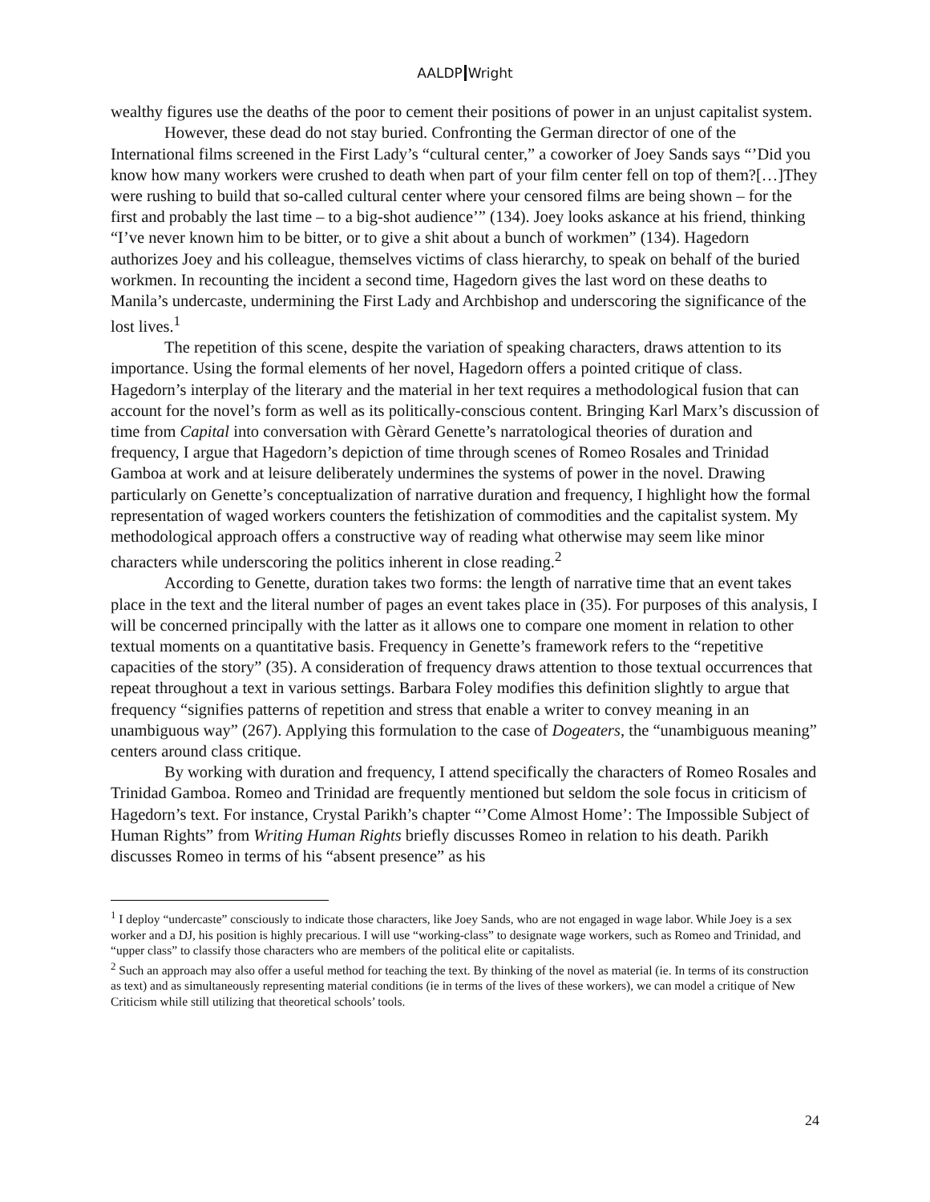AALDP Wright
wealthy figures use the deaths of the poor to cement their positions of power in an unjust capitalist system.
However, these dead do not stay buried. Confronting the German director of one of the International films screened in the First Lady’s “cultural center,” a coworker of Joey Sands says “’Did you know how many workers were crushed to death when part of your film center fell on top of them?[…]They were rushing to build that so-called cultural center where your censored films are being shown – for the first and probably the last time – to a big-shot audience’” (134). Joey looks askance at his friend, thinking “I’ve never known him to be bitter, or to give a shit about a bunch of workmen” (134). Hagedorn authorizes Joey and his colleague, themselves victims of class hierarchy, to speak on behalf of the buried workmen. In recounting the incident a second time, Hagedorn gives the last word on these deaths to Manila’s undercaste, undermining the First Lady and Archbishop and underscoring the significance of the lost lives.<sup>1</sup>
The repetition of this scene, despite the variation of speaking characters, draws attention to its importance. Using the formal elements of her novel, Hagedorn offers a pointed critique of class. Hagedorn’s interplay of the literary and the material in her text requires a methodological fusion that can account for the novel’s form as well as its politically-conscious content. Bringing Karl Marx’s discussion of time from Capital into conversation with Gèrard Genette’s narratological theories of duration and frequency, I argue that Hagedorn’s depiction of time through scenes of Romeo Rosales and Trinidad Gamboa at work and at leisure deliberately undermines the systems of power in the novel. Drawing particularly on Genette’s conceptualization of narrative duration and frequency, I highlight how the formal representation of waged workers counters the fetishization of commodities and the capitalist system. My methodological approach offers a constructive way of reading what otherwise may seem like minor characters while underscoring the politics inherent in close reading.<sup>2</sup>
According to Genette, duration takes two forms: the length of narrative time that an event takes place in the text and the literal number of pages an event takes place in (35). For purposes of this analysis, I will be concerned principally with the latter as it allows one to compare one moment in relation to other textual moments on a quantitative basis. Frequency in Genette’s framework refers to the “repetitive capacities of the story” (35). A consideration of frequency draws attention to those textual occurrences that repeat throughout a text in various settings. Barbara Foley modifies this definition slightly to argue that frequency “signifies patterns of repetition and stress that enable a writer to convey meaning in an unambiguous way” (267). Applying this formulation to the case of Dogeaters, the “unambiguous meaning” centers around class critique.
By working with duration and frequency, I attend specifically the characters of Romeo Rosales and Trinidad Gamboa. Romeo and Trinidad are frequently mentioned but seldom the sole focus in criticism of Hagedorn’s text. For instance, Crystal Parikh’s chapter “’Come Almost Home’: The Impossible Subject of Human Rights” from Writing Human Rights briefly discusses Romeo in relation to his death. Parikh discusses Romeo in terms of his “absent presence” as his
<sup>1</sup> I deploy “undercaste” consciously to indicate those characters, like Joey Sands, who are not engaged in wage labor. While Joey is a sex worker and a DJ, his position is highly precarious. I will use “working-class” to designate wage workers, such as Romeo and Trinidad, and “upper class” to classify those characters who are members of the political elite or capitalists.
<sup>2</sup> Such an approach may also offer a useful method for teaching the text. By thinking of the novel as material (ie. In terms of its construction as text) and as simultaneously representing material conditions (ie in terms of the lives of these workers), we can model a critique of New Criticism while still utilizing that theoretical schools’ tools.
24